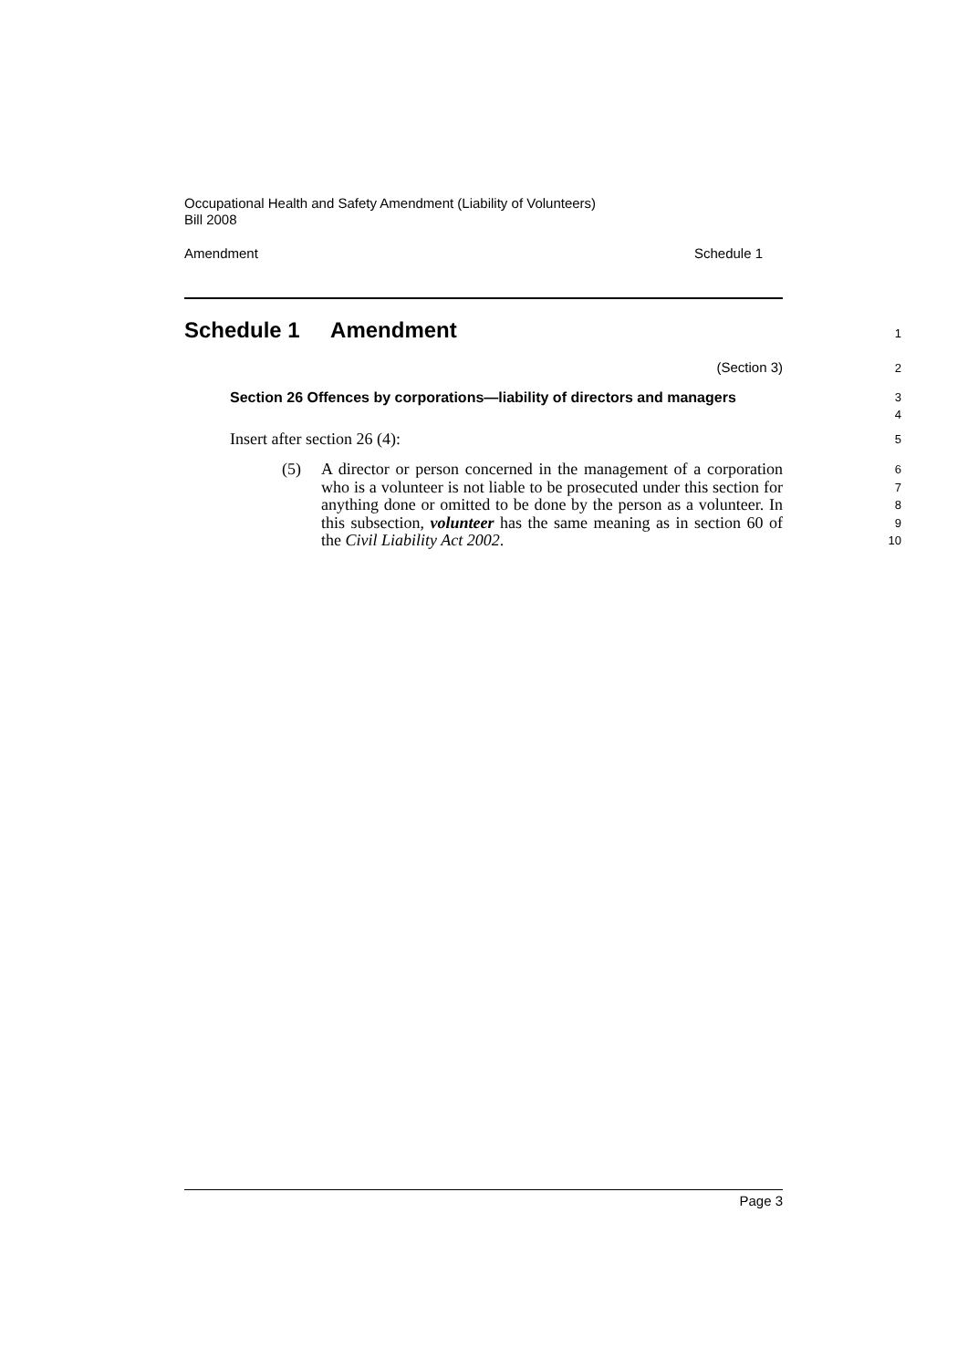Occupational Health and Safety Amendment (Liability of Volunteers)
Bill 2008
Amendment Schedule 1
Schedule 1 Amendment
1
(Section 3)
2
Section 26 Offences by corporations—liability of directors and managers
3
4
Insert after section 26 (4):
5
(5) A director or person concerned in the management of a corporation who is a volunteer is not liable to be prosecuted under this section for anything done or omitted to be done by the person as a volunteer. In this subsection, volunteer has the same meaning as in section 60 of the Civil Liability Act 2002.
6
7
8
9
10
Page 3